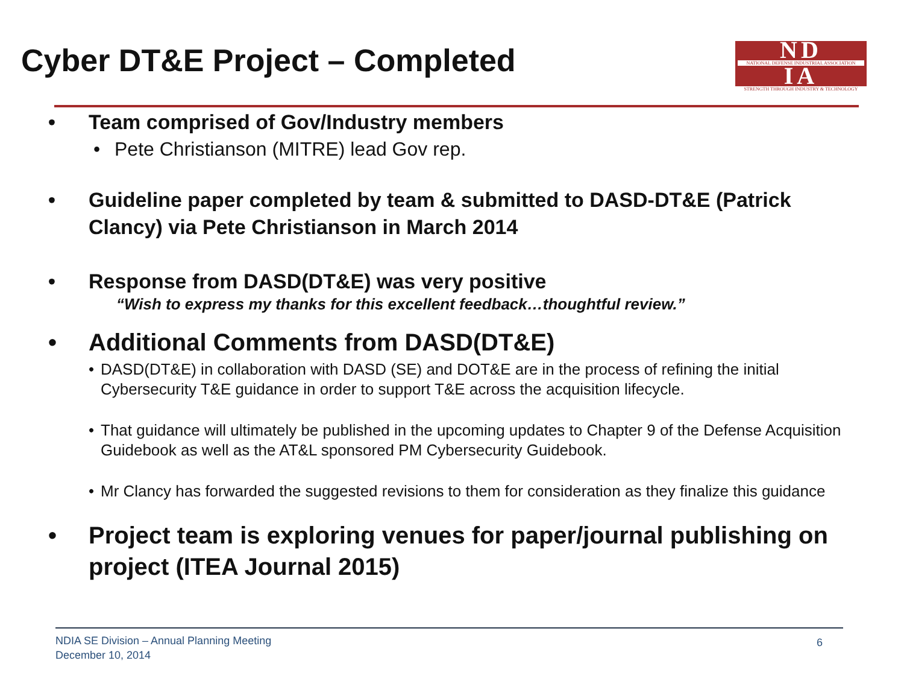Cyber DT&E Project – Completed
ND
NATIONAL DEFENSE INDUSTRIAL ASSOCIATION
IA
STRENGTH THROUGH INDUSTRY & TECHNOLOGY
• Team comprised of Gov/Industry members
• Pete Christianson (MITRE) lead Gov rep.
• Guideline paper completed by team & submitted to DASD-DT&E (Patrick Clancy) via Pete Christianson in March 2014
• Response from DASD(DT&E) was very positive
“Wish to express my thanks for this excellent feedback…thoughtful review.”
• Additional Comments from DASD(DT&E)
• DASD(DT&E) in collaboration with DASD (SE) and DOT&E are in the process of refining the initial Cybersecurity T&E guidance in order to support T&E across the acquisition lifecycle.
• That guidance will ultimately be published in the upcoming updates to Chapter 9 of the Defense Acquisition Guidebook as well as the AT&L sponsored PM Cybersecurity Guidebook.
• Mr Clancy has forwarded the suggested revisions to them for consideration as they finalize this guidance
• Project team is exploring venues for paper/journal publishing on project (ITEA Journal 2015)
NDIA SE Division – Annual Planning Meeting
December 10, 2014
6